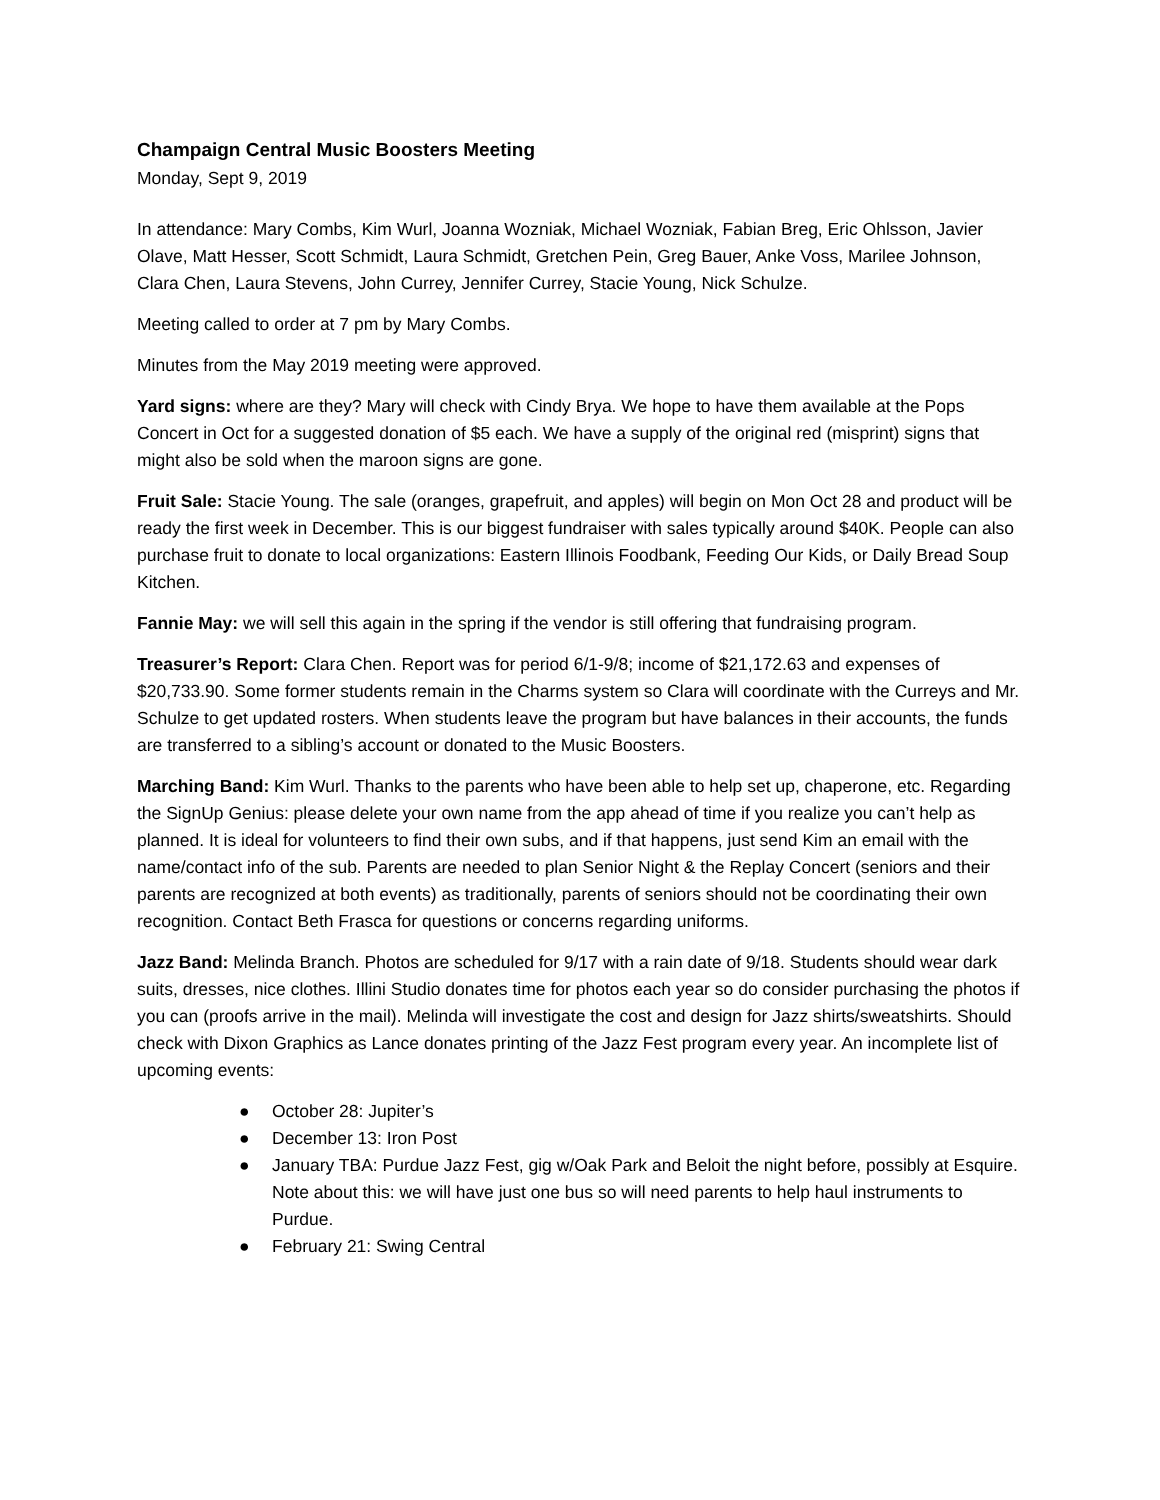Champaign Central Music Boosters Meeting
Monday, Sept 9, 2019
In attendance: Mary Combs, Kim Wurl, Joanna Wozniak, Michael Wozniak, Fabian Breg, Eric Ohlsson, Javier Olave, Matt Hesser, Scott Schmidt, Laura Schmidt, Gretchen Pein, Greg Bauer, Anke Voss, Marilee Johnson, Clara Chen, Laura Stevens, John Currey, Jennifer Currey, Stacie Young, Nick Schulze.
Meeting called to order at 7 pm by Mary Combs.
Minutes from the May 2019 meeting were approved.
Yard signs: where are they? Mary will check with Cindy Brya. We hope to have them available at the Pops Concert in Oct for a suggested donation of $5 each. We have a supply of the original red (misprint) signs that might also be sold when the maroon signs are gone.
Fruit Sale: Stacie Young. The sale (oranges, grapefruit, and apples) will begin on Mon Oct 28 and product will be ready the first week in December. This is our biggest fundraiser with sales typically around $40K. People can also purchase fruit to donate to local organizations: Eastern Illinois Foodbank, Feeding Our Kids, or Daily Bread Soup Kitchen.
Fannie May: we will sell this again in the spring if the vendor is still offering that fundraising program.
Treasurer’s Report: Clara Chen. Report was for period 6/1-9/8; income of $21,172.63 and expenses of $20,733.90. Some former students remain in the Charms system so Clara will coordinate with the Curreys and Mr. Schulze to get updated rosters. When students leave the program but have balances in their accounts, the funds are transferred to a sibling’s account or donated to the Music Boosters.
Marching Band: Kim Wurl. Thanks to the parents who have been able to help set up, chaperone, etc. Regarding the SignUp Genius: please delete your own name from the app ahead of time if you realize you can’t help as planned. It is ideal for volunteers to find their own subs, and if that happens, just send Kim an email with the name/contact info of the sub. Parents are needed to plan Senior Night & the Replay Concert (seniors and their parents are recognized at both events) as traditionally, parents of seniors should not be coordinating their own recognition. Contact Beth Frasca for questions or concerns regarding uniforms.
Jazz Band: Melinda Branch. Photos are scheduled for 9/17 with a rain date of 9/18. Students should wear dark suits, dresses, nice clothes. Illini Studio donates time for photos each year so do consider purchasing the photos if you can (proofs arrive in the mail). Melinda will investigate the cost and design for Jazz shirts/sweatshirts. Should check with Dixon Graphics as Lance donates printing of the Jazz Fest program every year. An incomplete list of upcoming events:
● October 28: Jupiter’s
● December 13: Iron Post
● January TBA: Purdue Jazz Fest, gig w/Oak Park and Beloit the night before, possibly at Esquire. Note about this: we will have just one bus so will need parents to help haul instruments to Purdue.
● February 21: Swing Central